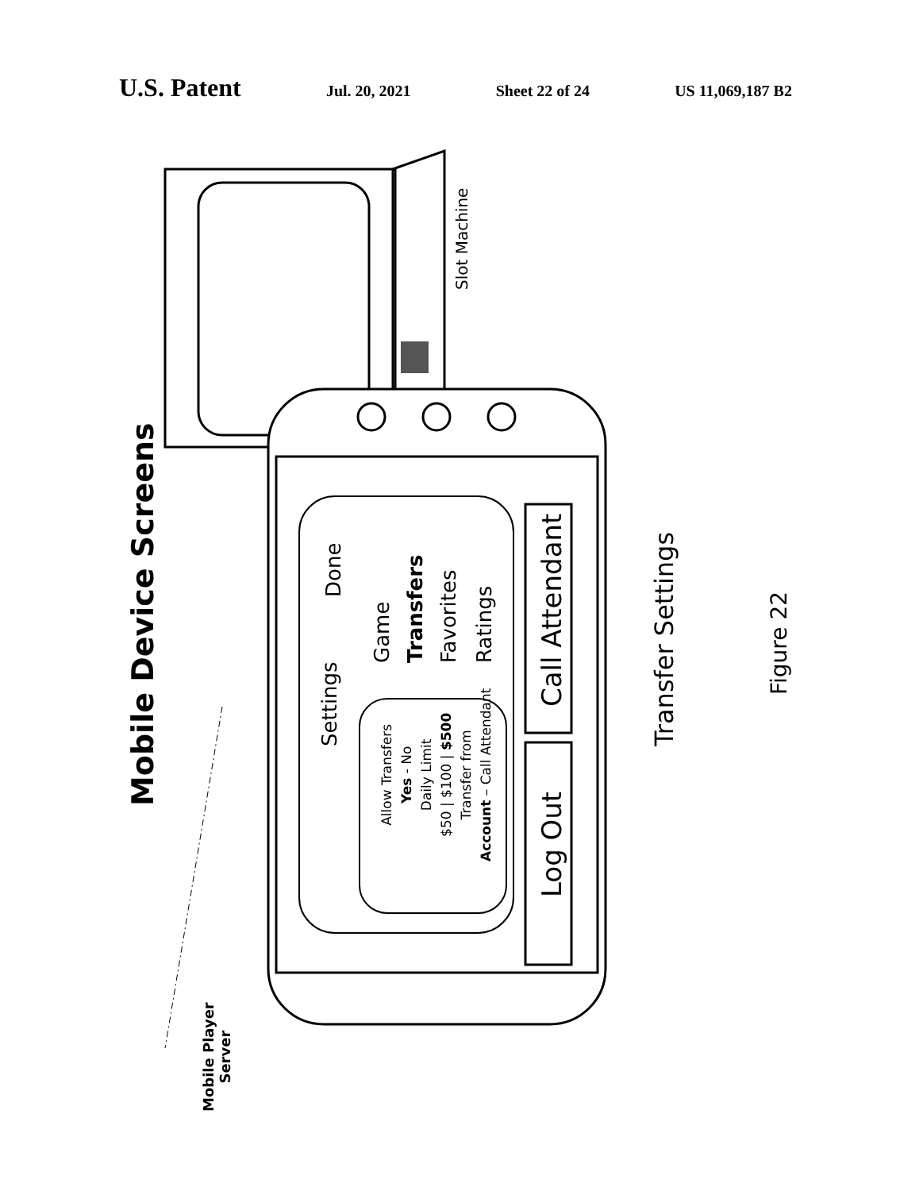U.S. Patent Jul. 20, 2021 Sheet 22 of 24 US 11,069,187 B2
Mobile Device Screens
Slot Machine
Done
Settings
Game Transfers Favorites Ratings
Allow Transfers
Yes - No
Daily Limit
$50 | $100 | $500
Transfer from
Account – Call Attendant
Call Attendant
Log Out
Transfer Settings
Figure 22
Mobile Player
Server